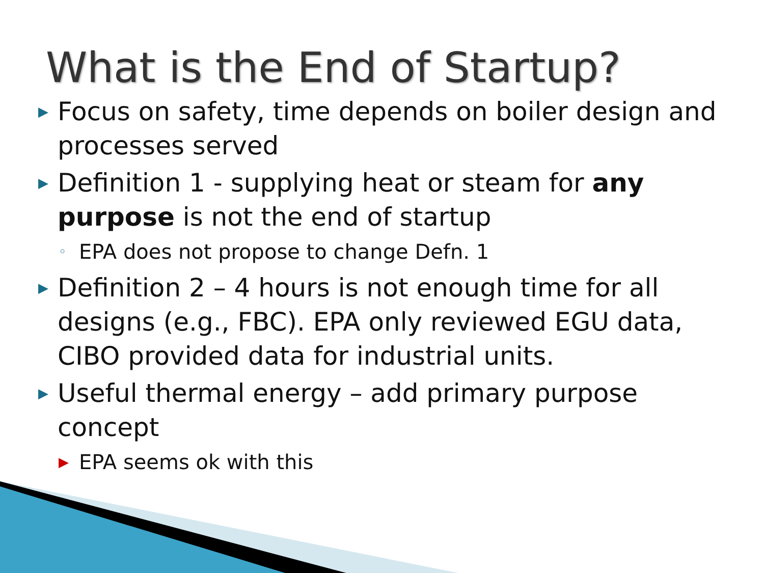What is the End of Startup?
▶ Focus on safety, time depends on boiler design and processes served
▶ Definition 1 - supplying heat or steam for any purpose is not the end of startup
◦ EPA does not propose to change Defn. 1
▶ Definition 2 – 4 hours is not enough time for all designs (e.g., FBC). EPA only reviewed EGU data, CIBO provided data for industrial units.
▶ Useful thermal energy – add primary purpose concept
▶ EPA seems ok with this